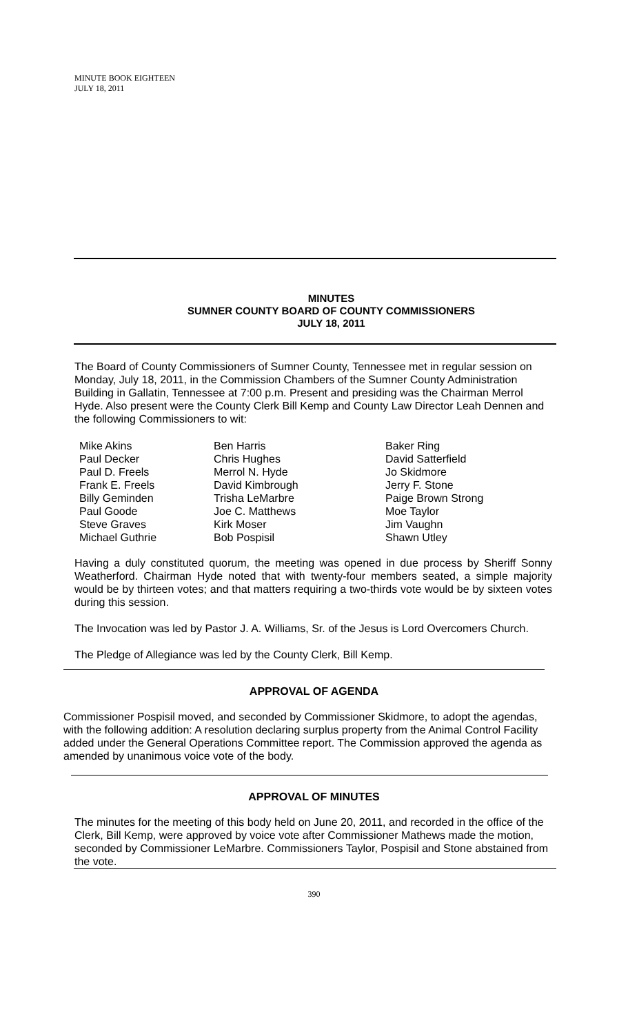MINUTE BOOK EIGHTEEN
JULY 18, 2011
MINUTES
SUMNER COUNTY BOARD OF COUNTY COMMISSIONERS
JULY 18, 2011
The Board of County Commissioners of Sumner County, Tennessee met in regular session on Monday, July 18, 2011, in the Commission Chambers of the Sumner County Administration Building in Gallatin, Tennessee at 7:00 p.m. Present and presiding was the Chairman Merrol Hyde. Also present were the County Clerk Bill Kemp and County Law Director Leah Dennen and the following Commissioners to wit:
Mike Akins
Paul Decker
Paul D. Freels
Frank E. Freels
Billy Geminden
Paul Goode
Steve Graves
Michael Guthrie
Ben Harris
Chris Hughes
Merrol N. Hyde
David Kimbrough
Trisha LeMarbre
Joe C. Matthews
Kirk Moser
Bob Pospisil
Baker Ring
David Satterfield
Jo Skidmore
Jerry F. Stone
Paige Brown Strong
Moe Taylor
Jim Vaughn
Shawn Utley
Having a duly constituted quorum, the meeting was opened in due process by Sheriff Sonny Weatherford. Chairman Hyde noted that with twenty-four members seated, a simple majority would be by thirteen votes; and that matters requiring a two-thirds vote would be by sixteen votes during this session.
The Invocation was led by Pastor J. A. Williams, Sr. of the Jesus is Lord Overcomers Church.
The Pledge of Allegiance was led by the County Clerk, Bill Kemp.
APPROVAL OF AGENDA
Commissioner Pospisil moved, and seconded by Commissioner Skidmore, to adopt the agendas, with the following addition: A resolution declaring surplus property from the Animal Control Facility added under the General Operations Committee report. The Commission approved the agenda as amended by unanimous voice vote of the body.
APPROVAL OF MINUTES
The minutes for the meeting of this body held on June 20, 2011, and recorded in the office of the Clerk, Bill Kemp, were approved by voice vote after Commissioner Mathews made the motion, seconded by Commissioner LeMarbre. Commissioners Taylor, Pospisil and Stone abstained from the vote.
390